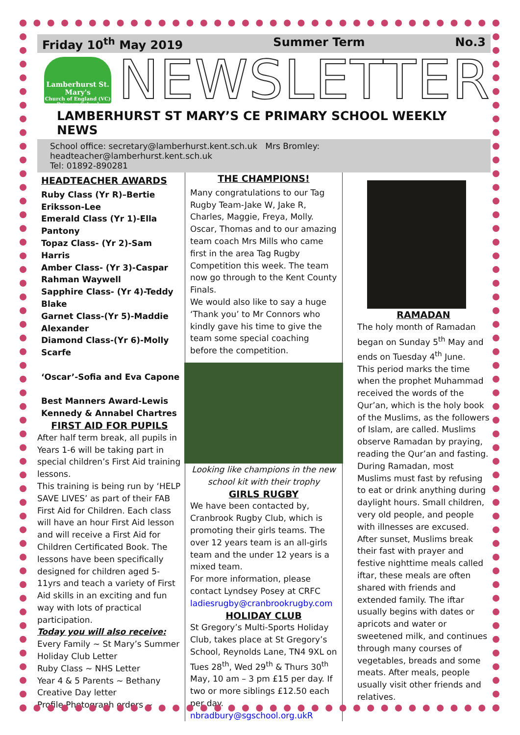Friday 10<sup>th</sup> May 2019 Summer Term No.3
Lamberhurst St. Mary's
Church of England (VC) Primary School
NEWSLETTER
LAMBERHURST ST MARY’S CE PRIMARY SCHOOL WEEKLY NEWS
School office: secretary@lamberhurst.kent.sch.uk Mrs Bromley: headteacher@lamberhurst.kent.sch.uk
Tel: 01892-890281
HEADTEACHER AWARDS
Ruby Class (Yr R)–Bertie Eriksson-Lee
Emerald Class (Yr 1)-Ella Pantony
Topaz Class- (Yr 2)-Sam Harris
Amber Class- (Yr 3)-Caspar Rahman Waywell
Sapphire Class- (Yr 4)-Teddy Blake
Garnet Class-(Yr 5)-Maddie Alexander
Diamond Class-(Yr 6)-Molly Scarfe
‘Oscar’-Sofia and Eva Capone
Best Manners Award-Lewis Kennedy & Annabel Chartres
FIRST AID FOR PUPILS
After half term break, all pupils in Years 1-6 will be taking part in special children’s First Aid training lessons.
This training is being run by ‘HELP SAVE LIVES’ as part of their FAB First Aid for Children. Each class will have an hour First Aid lesson and will receive a First Aid for Children Certificated Book. The lessons have been specifically designed for children aged 5-11yrs and teach a variety of First Aid skills in an exciting and fun way with lots of practical participation.
Today you will also receive:
Every Family ~ St Mary’s Summer Holiday Club Letter
Ruby Class ~ NHS Letter
Year 4 & 5 Parents ~ Bethany Creative Day letter
Profile Photograph orders ~
THE CHAMPIONS!
Many congratulations to our Tag Rugby Team-Jake W, Jake R, Charles, Maggie, Freya, Molly. Oscar, Thomas and to our amazing team coach Mrs Mills who came first in the area Tag Rugby Competition this week. The team now go through to the Kent County Finals.
We would also like to say a huge ‘Thank you’ to Mr Connors who kindly gave his time to give the team some special coaching before the competition.
Looking like champions in the new school kit with their trophy
GIRLS RUGBY
We have been contacted by, Cranbrook Rugby Club, which is promoting their girls teams. The over 12 years team is an all-girls team and the under 12 years is a mixed team.
For more information, please contact Lyndsey Posey at CRFC ladiesrugby@cranbrookrugby.com
HOLIDAY CLUB
St Gregory’s Multi-Sports Holiday Club, takes place at St Gregory’s School, Reynolds Lane, TN4 9XL on Tues 28<sup>th</sup>, Wed 29<sup>th</sup> & Thurs 30<sup>th</sup> May, 10 am – 3 pm £15 per day. If two or more siblings £12.50 each per day. nbradbury@sgschool.org.ukR
RAMADAN
The holy month of Ramadan began on Sunday 5<sup>th</sup> May and ends on Tuesday 4<sup>th</sup> June.
This period marks the time when the prophet Muhammad received the words of the Qur’an, which is the holy book of the Muslims, as the followers of Islam, are called. Muslims observe Ramadan by praying, reading the Qur’an and fasting.
During Ramadan, most Muslims must fast by refusing to eat or drink anything during daylight hours. Small children, very old people, and people with illnesses are excused.
After sunset, Muslims break their fast with prayer and festive nighttime meals called iftar, these meals are often shared with friends and extended family. The iftar usually begins with dates or apricots and water or sweetened milk, and continues through many courses of vegetables, breads and some meats. After meals, people usually visit other friends and relatives.